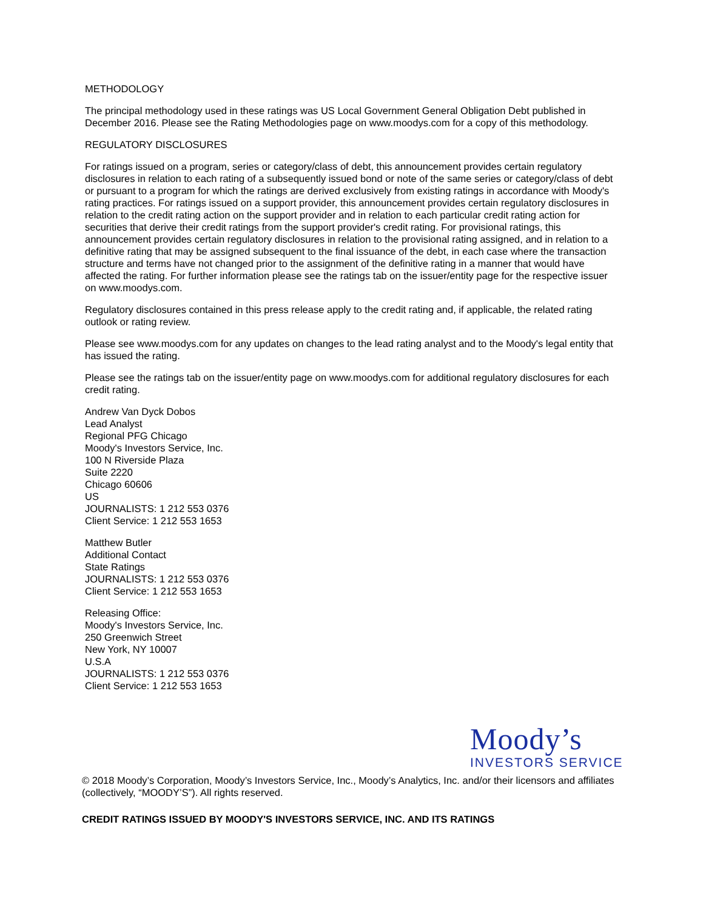METHODOLOGY
The principal methodology used in these ratings was US Local Government General Obligation Debt published in December 2016. Please see the Rating Methodologies page on www.moodys.com for a copy of this methodology.
REGULATORY DISCLOSURES
For ratings issued on a program, series or category/class of debt, this announcement provides certain regulatory disclosures in relation to each rating of a subsequently issued bond or note of the same series or category/class of debt or pursuant to a program for which the ratings are derived exclusively from existing ratings in accordance with Moody's rating practices. For ratings issued on a support provider, this announcement provides certain regulatory disclosures in relation to the credit rating action on the support provider and in relation to each particular credit rating action for securities that derive their credit ratings from the support provider's credit rating. For provisional ratings, this announcement provides certain regulatory disclosures in relation to the provisional rating assigned, and in relation to a definitive rating that may be assigned subsequent to the final issuance of the debt, in each case where the transaction structure and terms have not changed prior to the assignment of the definitive rating in a manner that would have affected the rating. For further information please see the ratings tab on the issuer/entity page for the respective issuer on www.moodys.com.
Regulatory disclosures contained in this press release apply to the credit rating and, if applicable, the related rating outlook or rating review.
Please see www.moodys.com for any updates on changes to the lead rating analyst and to the Moody's legal entity that has issued the rating.
Please see the ratings tab on the issuer/entity page on www.moodys.com for additional regulatory disclosures for each credit rating.
Andrew Van Dyck Dobos
Lead Analyst
Regional PFG Chicago
Moody's Investors Service, Inc.
100 N Riverside Plaza
Suite 2220
Chicago 60606
US
JOURNALISTS: 1 212 553 0376
Client Service: 1 212 553 1653
Matthew Butler
Additional Contact
State Ratings
JOURNALISTS: 1 212 553 0376
Client Service: 1 212 553 1653
Releasing Office:
Moody's Investors Service, Inc.
250 Greenwich Street
New York, NY 10007
U.S.A
JOURNALISTS: 1 212 553 0376
Client Service: 1 212 553 1653
Moody’s
INVESTORS SERVICE
© 2018 Moody’s Corporation, Moody’s Investors Service, Inc., Moody’s Analytics, Inc. and/or their licensors and affiliates (collectively, “MOODY’S”). All rights reserved.
CREDIT RATINGS ISSUED BY MOODY'S INVESTORS SERVICE, INC. AND ITS RATINGS